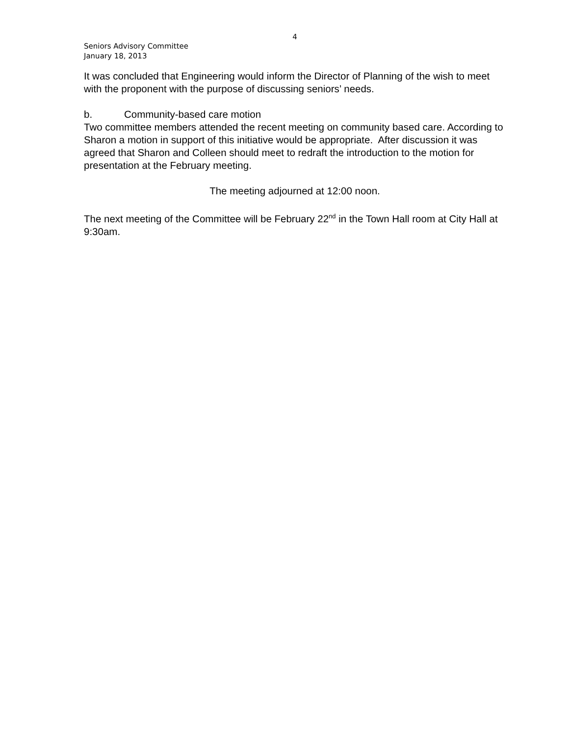4
Seniors Advisory Committee
January 18, 2013
It was concluded that Engineering would inform the Director of Planning of the wish to meet with the proponent with the purpose of discussing seniors’ needs.
b. Community-based care motion
Two committee members attended the recent meeting on community based care. According to Sharon a motion in support of this initiative would be appropriate. After discussion it was agreed that Sharon and Colleen should meet to redraft the introduction to the motion for presentation at the February meeting.
The meeting adjourned at 12:00 noon.
The next meeting of the Committee will be February 22<sup>nd</sup> in the Town Hall room at City Hall at 9:30am.